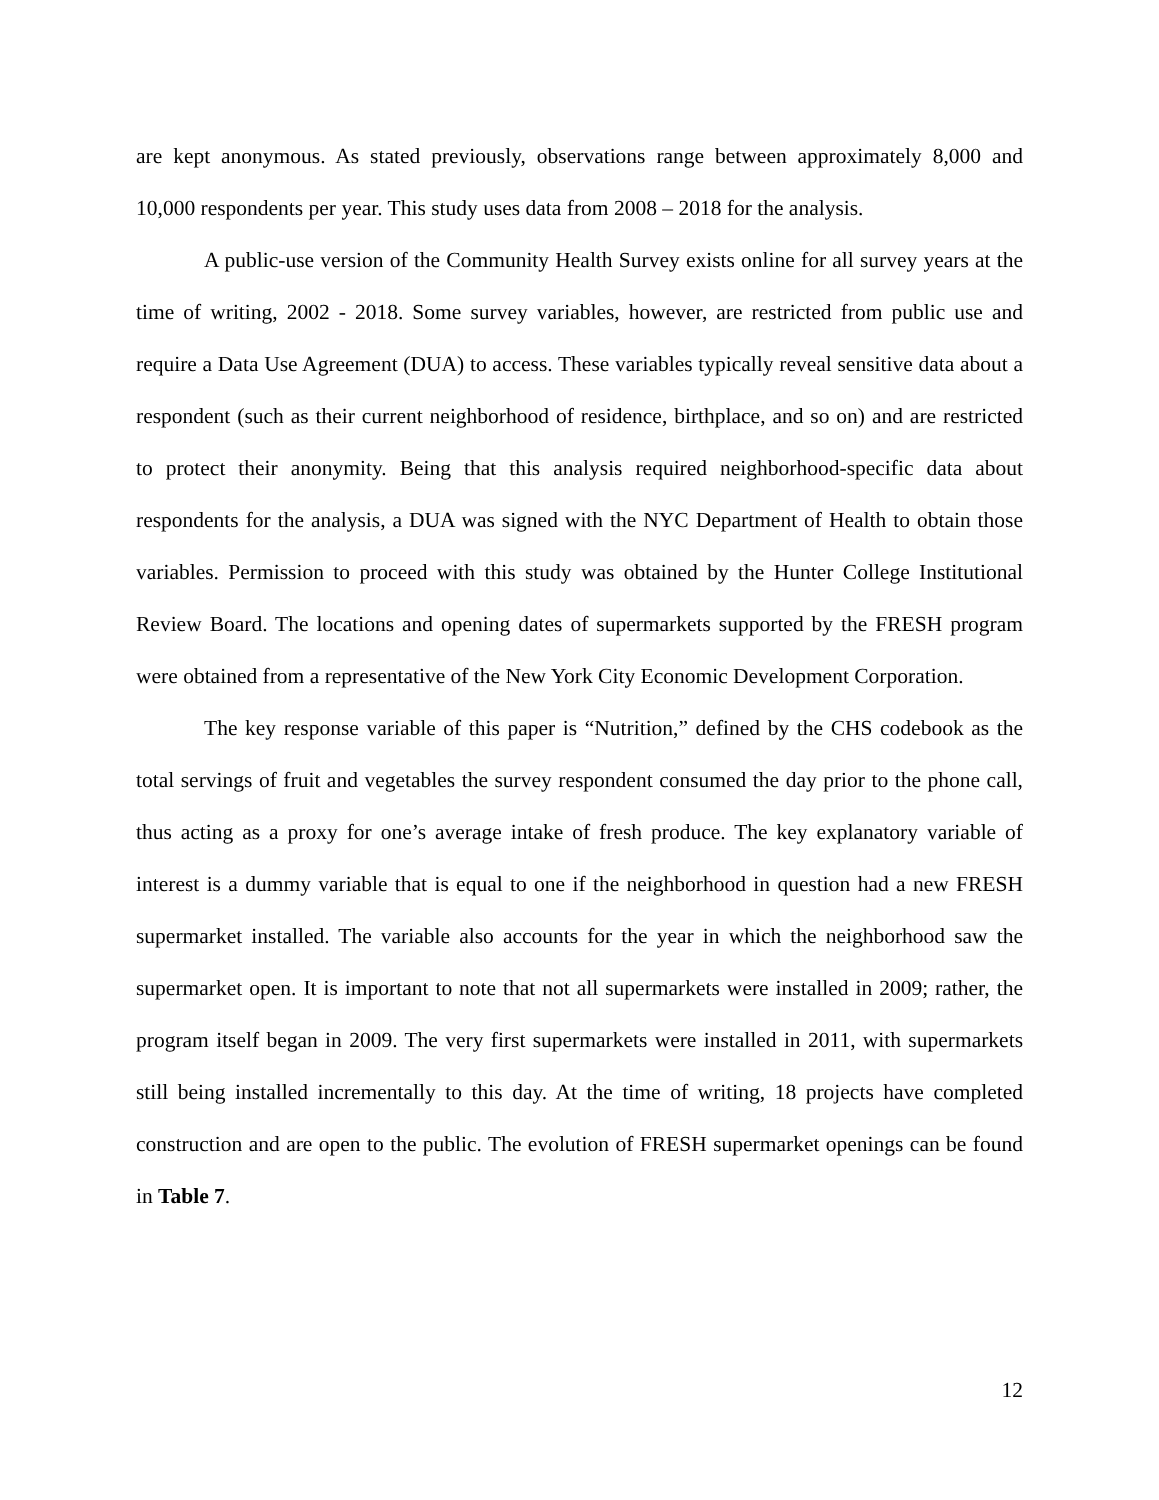are kept anonymous. As stated previously, observations range between approximately 8,000 and 10,000 respondents per year. This study uses data from 2008 – 2018 for the analysis.
A public-use version of the Community Health Survey exists online for all survey years at the time of writing, 2002 - 2018. Some survey variables, however, are restricted from public use and require a Data Use Agreement (DUA) to access. These variables typically reveal sensitive data about a respondent (such as their current neighborhood of residence, birthplace, and so on) and are restricted to protect their anonymity. Being that this analysis required neighborhood-specific data about respondents for the analysis, a DUA was signed with the NYC Department of Health to obtain those variables. Permission to proceed with this study was obtained by the Hunter College Institutional Review Board. The locations and opening dates of supermarkets supported by the FRESH program were obtained from a representative of the New York City Economic Development Corporation.
The key response variable of this paper is “Nutrition,” defined by the CHS codebook as the total servings of fruit and vegetables the survey respondent consumed the day prior to the phone call, thus acting as a proxy for one’s average intake of fresh produce. The key explanatory variable of interest is a dummy variable that is equal to one if the neighborhood in question had a new FRESH supermarket installed. The variable also accounts for the year in which the neighborhood saw the supermarket open. It is important to note that not all supermarkets were installed in 2009; rather, the program itself began in 2009. The very first supermarkets were installed in 2011, with supermarkets still being installed incrementally to this day. At the time of writing, 18 projects have completed construction and are open to the public. The evolution of FRESH supermarket openings can be found in Table 7.
12